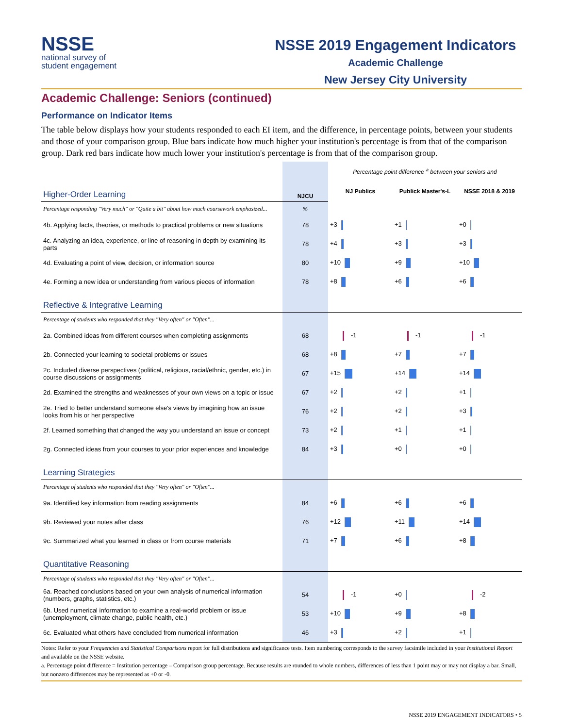NSSE
national survey of
student engagement
NSSE 2019 Engagement Indicators
Academic Challenge
New Jersey City University
Academic Challenge: Seniors (continued)
Performance on Indicator Items
The table below displays how your students responded to each EI item, and the difference, in percentage points, between your students and those of your comparison group. Blue bars indicate how much higher your institution's percentage is from that of the comparison group. Dark red bars indicate how much lower your institution's percentage is from that of the comparison group.
| | | Percentage point difference <sup>a</sup> between your seniors and | | |
| Higher-Order Learning | NJCU | NJ Publics | Publick Master's-L | NSSE 2018 & 2019 |
| Percentage responding "Very much" or "Quite a bit" about how much coursework emphasized... | % | | | |
| 4b. Applying facts, theories, or methods to practical problems or new situations | 78 | +3 | +1 | +0 |
| 4c. Analyzing an idea, experience, or line of reasoning in depth by examining its parts | 78 | +4 | +3 | +3 |
| 4d. Evaluating a point of view, decision, or information source | 80 | +10 | +9 | +10 |
| 4e. Forming a new idea or understanding from various pieces of information | 78 | +8 | +6 | +6 |
| Reflective & Integrative Learning | | | | |
| Percentage of students who responded that they "Very often" or "Often"... | | | | |
| 2a. Combined ideas from different courses when completing assignments | 68 | -1 | -1 | -1 |
| 2b. Connected your learning to societal problems or issues | 68 | +8 | +7 | +7 |
| 2c. Included diverse perspectives (political, religious, racial/ethnic, gender, etc.) in course discussions or assignments | 67 | +15 | +14 | +14 |
| 2d. Examined the strengths and weaknesses of your own views on a topic or issue | 67 | +2 | +2 | +1 |
| 2e. Tried to better understand someone else's views by imagining how an issue looks from his or her perspective | 76 | +2 | +2 | +3 |
| 2f. Learned something that changed the way you understand an issue or concept | 73 | +2 | +1 | +1 |
| 2g. Connected ideas from your courses to your prior experiences and knowledge | 84 | +3 | +0 | +0 |
| Learning Strategies | | | | |
| Percentage of students who responded that they "Very often" or "Often"... | | | | |
| 9a. Identified key information from reading assignments | 84 | +6 | +6 | +6 |
| 9b. Reviewed your notes after class | 76 | +12 | +11 | +14 |
| 9c. Summarized what you learned in class or from course materials | 71 | +7 | +6 | +8 |
| Quantitative Reasoning | | | | |
| Percentage of students who responded that they "Very often" or "Often"... | | | | |
| 6a. Reached conclusions based on your own analysis of numerical information (numbers, graphs, statistics, etc.) | 54 | -1 | +0 | -2 |
| 6b. Used numerical information to examine a real-world problem or issue (unemployment, climate change, public health, etc.) | 53 | +10 | +9 | +8 |
| 6c. Evaluated what others have concluded from numerical information | 46 | +3 | +2 | +1 |
Notes: Refer to your Frequencies and Statistical Comparisons report for full distributions and significance tests. Item numbering corresponds to the survey facsimile included in your Institutional Report and available on the NSSE website.
a. Percentage point difference = Institution percentage – Comparison group percentage. Because results are rounded to whole numbers, differences of less than 1 point may or may not display a bar. Small, but nonzero differences may be represented as +0 or -0.
NSSE 2019 ENGAGEMENT INDICATORS • 5